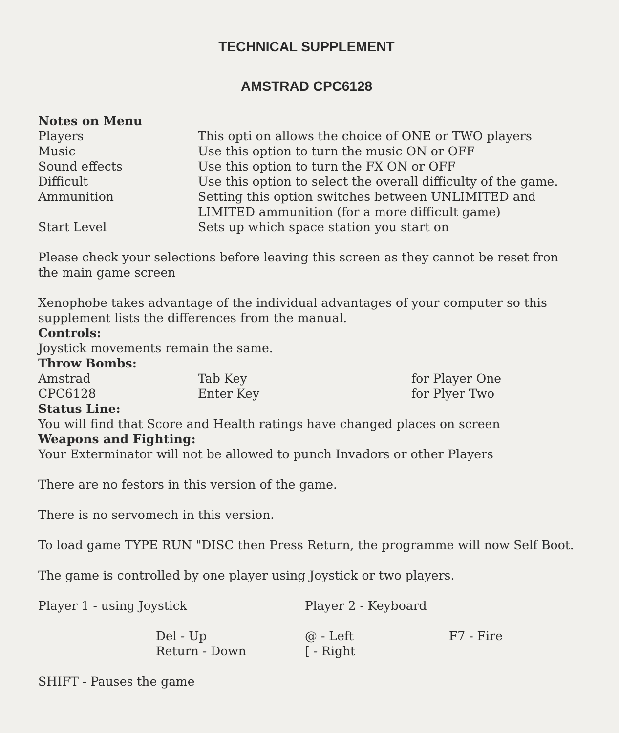TECHNICAL SUPPLEMENT
AMSTRAD CPC6128
Notes on Menu
| Players | This opti on allows the choice of ONE or TWO players |
| Music | Use this option to turn the music ON or OFF |
| Sound effects | Use this option to turn the FX ON or OFF |
| Difficult | Use this option to select the overall difficulty of the game. |
| Ammunition | Setting this option switches between UNLIMITED and LIMITED ammunition (for a more difficult game) |
| Start Level | Sets up which space station you start on |
Please check your selections before leaving this screen as they cannot be reset fron the main game screen
Xenophobe takes advantage of the individual advantages of your computer so this supplement lists the differences from the manual.
Controls:
Joystick movements remain the same.
Throw Bombs:
| Amstrad | Tab Key | for Player One |
| CPC6128 | Enter Key | for Plyer Two |
Status Line:
You will find that Score and Health ratings have changed places on screen
Weapons and Fighting:
Your Exterminator will not be allowed to punch Invadors or other Players
There are no festors in this version of the game.
There is no servomech in this version.
To load game TYPE RUN "DISC then Press Return, the programme will now Self Boot.
The game is controlled by one player using Joystick or two players.
| Player 1 - using Joystick | Player 2 - Keyboard |
| Del - Up | @ - Left | F7 - Fire |
| Return - Down | [ - Right | |
SHIFT - Pauses the game